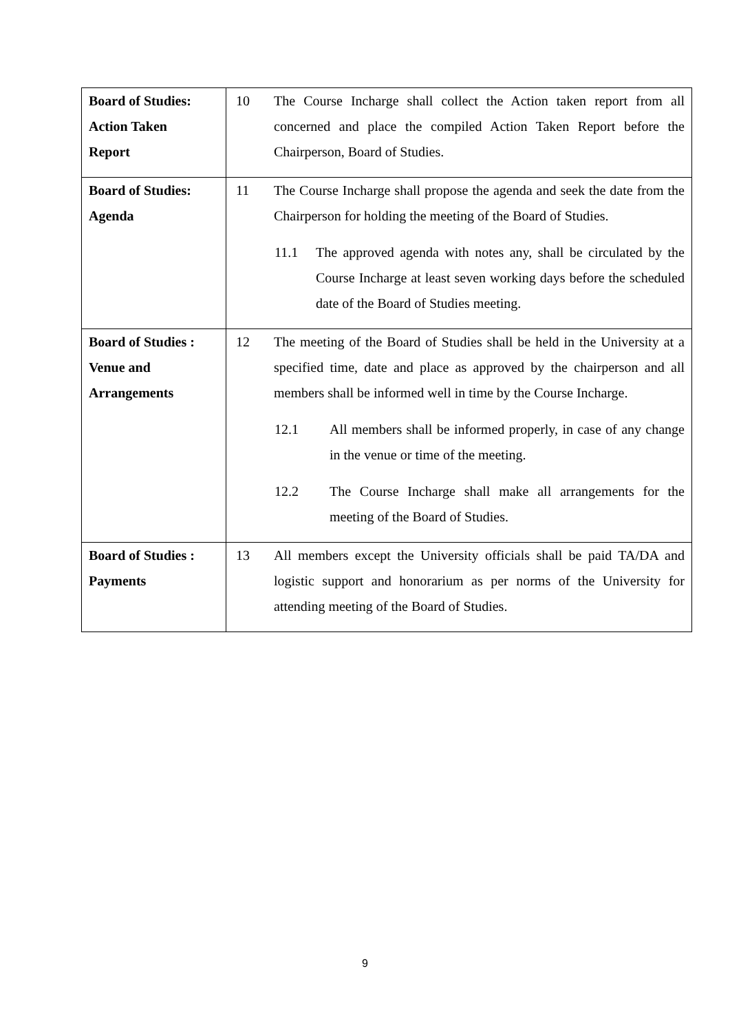| Board of Studies: Action Taken Report | 10 The Course Incharge shall collect the Action taken report from all concerned and place the compiled Action Taken Report before the Chairperson, Board of Studies. |
| Board of Studies: Agenda | 11 The Course Incharge shall propose the agenda and seek the date from the Chairperson for holding the meeting of the Board of Studies. 11.1 The approved agenda with notes any, shall be circulated by the Course Incharge at least seven working days before the scheduled date of the Board of Studies meeting. |
| Board of Studies : Venue and Arrangements | 12 The meeting of the Board of Studies shall be held in the University at a specified time, date and place as approved by the chairperson and all members shall be informed well in time by the Course Incharge. 12.1 All members shall be informed properly, in case of any change in the venue or time of the meeting. 12.2 The Course Incharge shall make all arrangements for the meeting of the Board of Studies. |
| Board of Studies : Payments | 13 All members except the University officials shall be paid TA/DA and logistic support and honorarium as per norms of the University for attending meeting of the Board of Studies. |
9